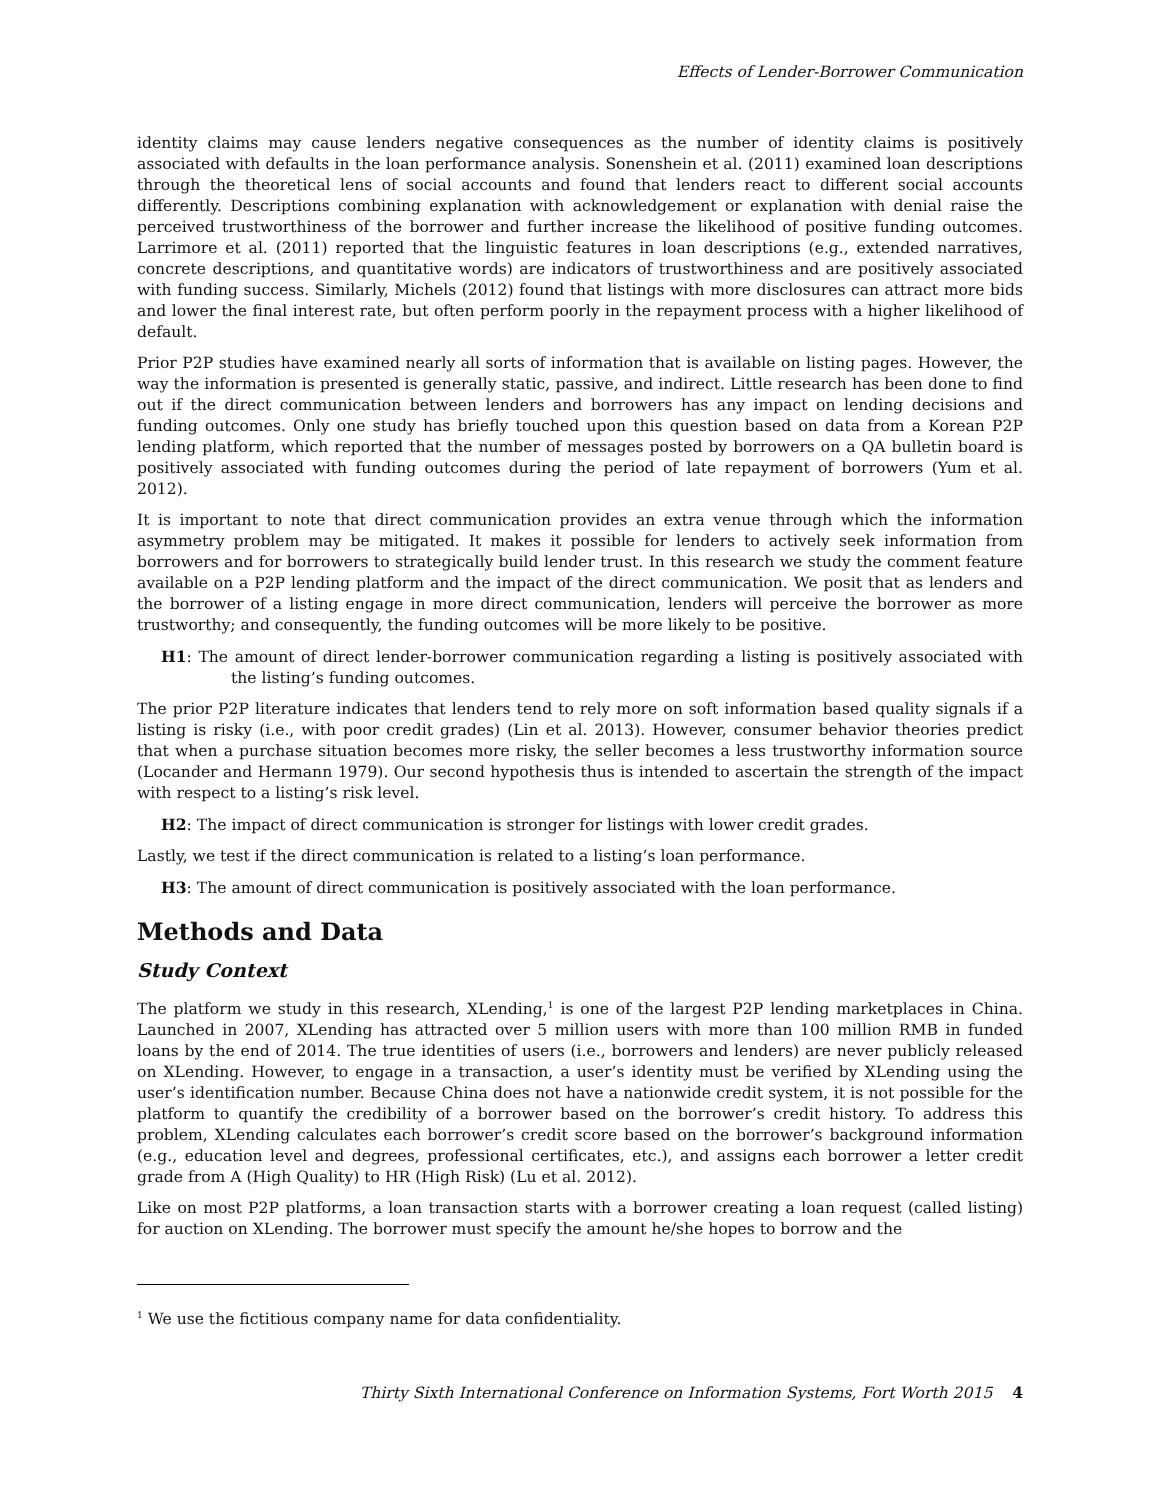Effects of Lender-Borrower Communication
identity claims may cause lenders negative consequences as the number of identity claims is positively associated with defaults in the loan performance analysis. Sonenshein et al. (2011) examined loan descriptions through the theoretical lens of social accounts and found that lenders react to different social accounts differently. Descriptions combining explanation with acknowledgement or explanation with denial raise the perceived trustworthiness of the borrower and further increase the likelihood of positive funding outcomes. Larrimore et al. (2011) reported that the linguistic features in loan descriptions (e.g., extended narratives, concrete descriptions, and quantitative words) are indicators of trustworthiness and are positively associated with funding success. Similarly, Michels (2012) found that listings with more disclosures can attract more bids and lower the final interest rate, but often perform poorly in the repayment process with a higher likelihood of default.
Prior P2P studies have examined nearly all sorts of information that is available on listing pages. However, the way the information is presented is generally static, passive, and indirect. Little research has been done to find out if the direct communication between lenders and borrowers has any impact on lending decisions and funding outcomes. Only one study has briefly touched upon this question based on data from a Korean P2P lending platform, which reported that the number of messages posted by borrowers on a QA bulletin board is positively associated with funding outcomes during the period of late repayment of borrowers (Yum et al. 2012).
It is important to note that direct communication provides an extra venue through which the information asymmetry problem may be mitigated. It makes it possible for lenders to actively seek information from borrowers and for borrowers to strategically build lender trust. In this research we study the comment feature available on a P2P lending platform and the impact of the direct communication. We posit that as lenders and the borrower of a listing engage in more direct communication, lenders will perceive the borrower as more trustworthy; and consequently, the funding outcomes will be more likely to be positive.
H1: The amount of direct lender-borrower communication regarding a listing is positively associated with the listing’s funding outcomes.
The prior P2P literature indicates that lenders tend to rely more on soft information based quality signals if a listing is risky (i.e., with poor credit grades) (Lin et al. 2013). However, consumer behavior theories predict that when a purchase situation becomes more risky, the seller becomes a less trustworthy information source (Locander and Hermann 1979). Our second hypothesis thus is intended to ascertain the strength of the impact with respect to a listing’s risk level.
H2: The impact of direct communication is stronger for listings with lower credit grades.
Lastly, we test if the direct communication is related to a listing’s loan performance.
H3: The amount of direct communication is positively associated with the loan performance.
Methods and Data
Study Context
The platform we study in this research, XLending,<sup>1</sup> is one of the largest P2P lending marketplaces in China. Launched in 2007, XLending has attracted over 5 million users with more than 100 million RMB in funded loans by the end of 2014. The true identities of users (i.e., borrowers and lenders) are never publicly released on XLending. However, to engage in a transaction, a user’s identity must be verified by XLending using the user’s identification number. Because China does not have a nationwide credit system, it is not possible for the platform to quantify the credibility of a borrower based on the borrower’s credit history. To address this problem, XLending calculates each borrower’s credit score based on the borrower’s background information (e.g., education level and degrees, professional certificates, etc.), and assigns each borrower a letter credit grade from A (High Quality) to HR (High Risk) (Lu et al. 2012).
Like on most P2P platforms, a loan transaction starts with a borrower creating a loan request (called listing) for auction on XLending. The borrower must specify the amount he/she hopes to borrow and the
<sup>1</sup> We use the fictitious company name for data confidentiality.
Thirty Sixth International Conference on Information Systems, Fort Worth 2015 4